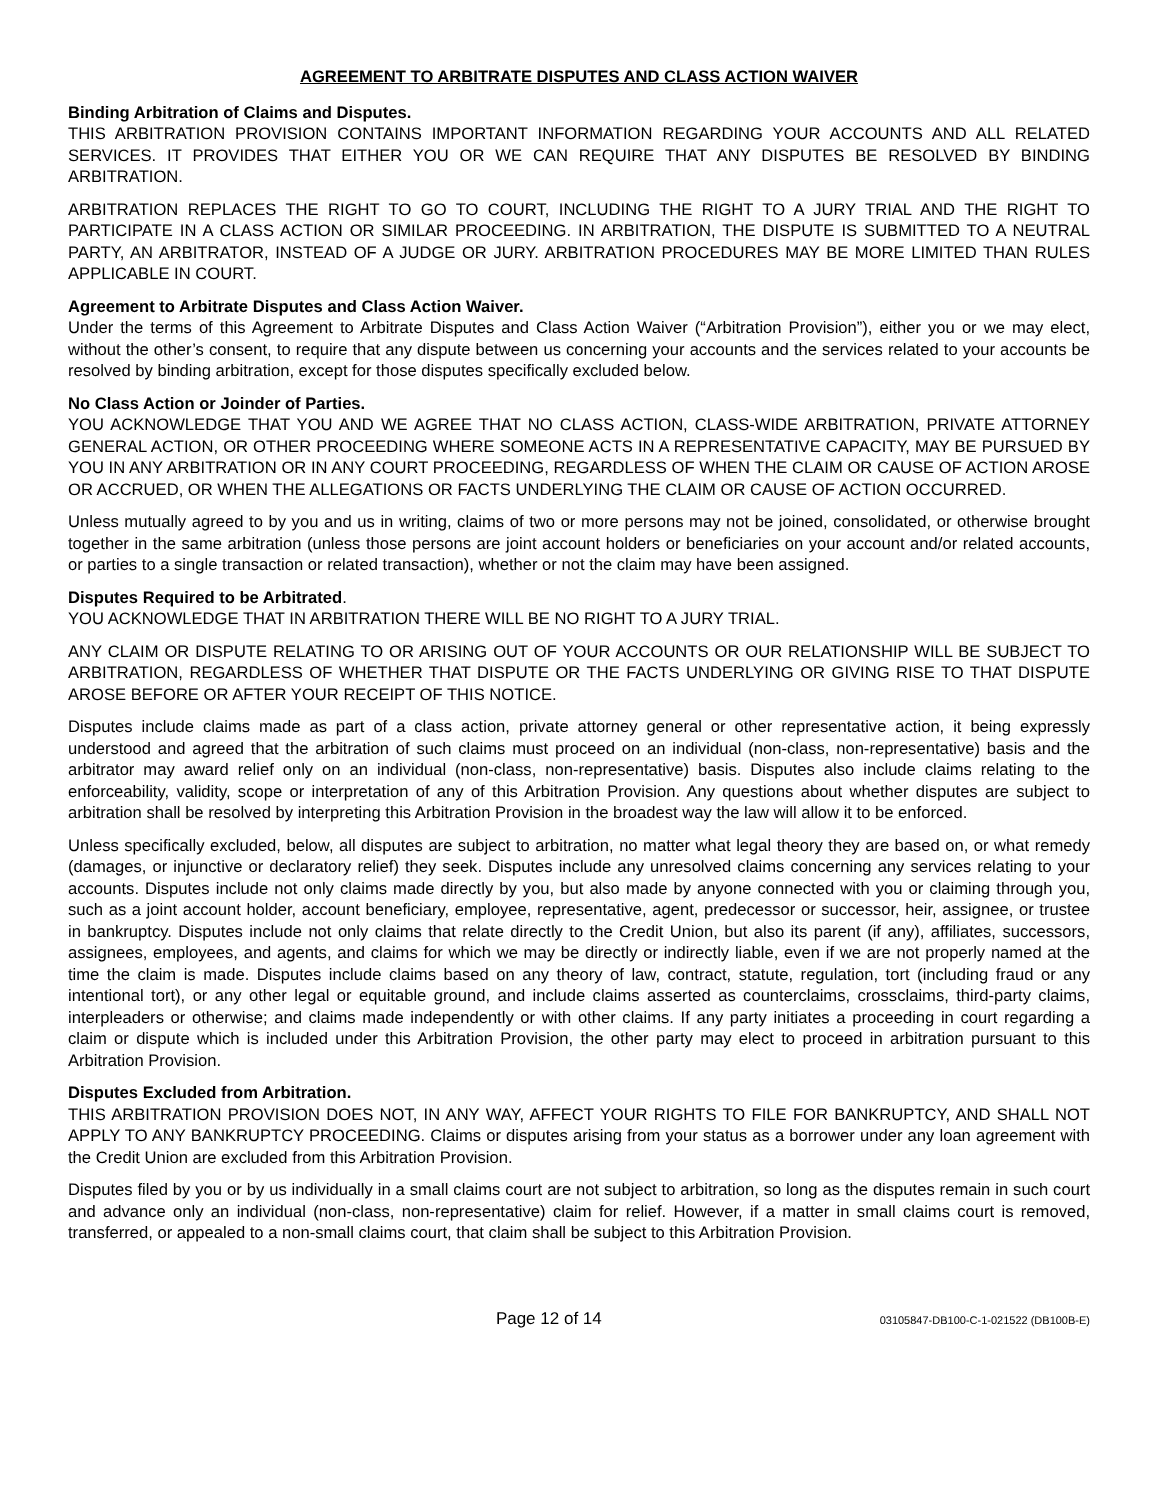AGREEMENT TO ARBITRATE DISPUTES AND CLASS ACTION WAIVER
Binding Arbitration of Claims and Disputes.
THIS ARBITRATION PROVISION CONTAINS IMPORTANT INFORMATION REGARDING YOUR ACCOUNTS AND ALL RELATED SERVICES. IT PROVIDES THAT EITHER YOU OR WE CAN REQUIRE THAT ANY DISPUTES BE RESOLVED BY BINDING ARBITRATION.
ARBITRATION REPLACES THE RIGHT TO GO TO COURT, INCLUDING THE RIGHT TO A JURY TRIAL AND THE RIGHT TO PARTICIPATE IN A CLASS ACTION OR SIMILAR PROCEEDING. IN ARBITRATION, THE DISPUTE IS SUBMITTED TO A NEUTRAL PARTY, AN ARBITRATOR, INSTEAD OF A JUDGE OR JURY. ARBITRATION PROCEDURES MAY BE MORE LIMITED THAN RULES APPLICABLE IN COURT.
Agreement to Arbitrate Disputes and Class Action Waiver.
Under the terms of this Agreement to Arbitrate Disputes and Class Action Waiver (“Arbitration Provision”), either you or we may elect, without the other’s consent, to require that any dispute between us concerning your accounts and the services related to your accounts be resolved by binding arbitration, except for those disputes specifically excluded below.
No Class Action or Joinder of Parties.
YOU ACKNOWLEDGE THAT YOU AND WE AGREE THAT NO CLASS ACTION, CLASS-WIDE ARBITRATION, PRIVATE ATTORNEY GENERAL ACTION, OR OTHER PROCEEDING WHERE SOMEONE ACTS IN A REPRESENTATIVE CAPACITY, MAY BE PURSUED BY YOU IN ANY ARBITRATION OR IN ANY COURT PROCEEDING, REGARDLESS OF WHEN THE CLAIM OR CAUSE OF ACTION AROSE OR ACCRUED, OR WHEN THE ALLEGATIONS OR FACTS UNDERLYING THE CLAIM OR CAUSE OF ACTION OCCURRED.
Unless mutually agreed to by you and us in writing, claims of two or more persons may not be joined, consolidated, or otherwise brought together in the same arbitration (unless those persons are joint account holders or beneficiaries on your account and/or related accounts, or parties to a single transaction or related transaction), whether or not the claim may have been assigned.
Disputes Required to be Arbitrated.
YOU ACKNOWLEDGE THAT IN ARBITRATION THERE WILL BE NO RIGHT TO A JURY TRIAL.
ANY CLAIM OR DISPUTE RELATING TO OR ARISING OUT OF YOUR ACCOUNTS OR OUR RELATIONSHIP WILL BE SUBJECT TO ARBITRATION, REGARDLESS OF WHETHER THAT DISPUTE OR THE FACTS UNDERLYING OR GIVING RISE TO THAT DISPUTE AROSE BEFORE OR AFTER YOUR RECEIPT OF THIS NOTICE.
Disputes include claims made as part of a class action, private attorney general or other representative action, it being expressly understood and agreed that the arbitration of such claims must proceed on an individual (non-class, non-representative) basis and the arbitrator may award relief only on an individual (non-class, non-representative) basis. Disputes also include claims relating to the enforceability, validity, scope or interpretation of any of this Arbitration Provision. Any questions about whether disputes are subject to arbitration shall be resolved by interpreting this Arbitration Provision in the broadest way the law will allow it to be enforced.
Unless specifically excluded, below, all disputes are subject to arbitration, no matter what legal theory they are based on, or what remedy (damages, or injunctive or declaratory relief) they seek. Disputes include any unresolved claims concerning any services relating to your accounts. Disputes include not only claims made directly by you, but also made by anyone connected with you or claiming through you, such as a joint account holder, account beneficiary, employee, representative, agent, predecessor or successor, heir, assignee, or trustee in bankruptcy. Disputes include not only claims that relate directly to the Credit Union, but also its parent (if any), affiliates, successors, assignees, employees, and agents, and claims for which we may be directly or indirectly liable, even if we are not properly named at the time the claim is made. Disputes include claims based on any theory of law, contract, statute, regulation, tort (including fraud or any intentional tort), or any other legal or equitable ground, and include claims asserted as counterclaims, crossclaims, third-party claims, interpleaders or otherwise; and claims made independently or with other claims. If any party initiates a proceeding in court regarding a claim or dispute which is included under this Arbitration Provision, the other party may elect to proceed in arbitration pursuant to this Arbitration Provision.
Disputes Excluded from Arbitration.
THIS ARBITRATION PROVISION DOES NOT, IN ANY WAY, AFFECT YOUR RIGHTS TO FILE FOR BANKRUPTCY, AND SHALL NOT APPLY TO ANY BANKRUPTCY PROCEEDING. Claims or disputes arising from your status as a borrower under any loan agreement with the Credit Union are excluded from this Arbitration Provision.
Disputes filed by you or by us individually in a small claims court are not subject to arbitration, so long as the disputes remain in such court and advance only an individual (non-class, non-representative) claim for relief. However, if a matter in small claims court is removed, transferred, or appealed to a non-small claims court, that claim shall be subject to this Arbitration Provision.
Page 12 of 14
03105847-DB100-C-1-021522 (DB100B-E)